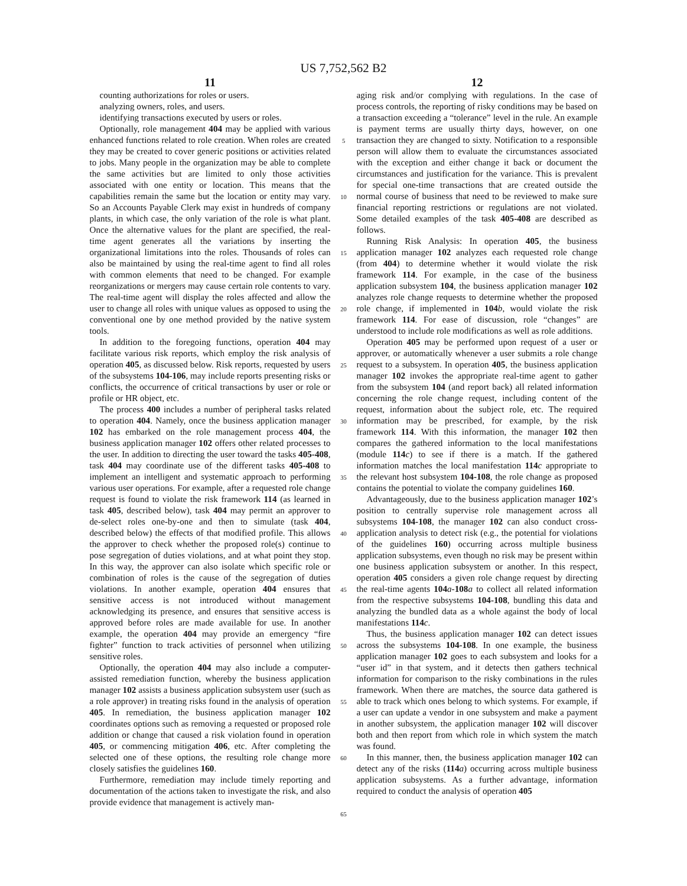US 7,752,562 B2
11
counting authorizations for roles or users.
analyzing owners, roles, and users.
identifying transactions executed by users or roles.
Optionally, role management 404 may be applied with various enhanced functions related to role creation. When roles are created they may be created to cover generic positions or activities related to jobs. Many people in the organization may be able to complete the same activities but are limited to only those activities associated with one entity or location. This means that the capabilities remain the same but the location or entity may vary. So an Accounts Payable Clerk may exist in hundreds of company plants, in which case, the only variation of the role is what plant. Once the alternative values for the plant are specified, the real-time agent generates all the variations by inserting the organizational limitations into the roles. Thousands of roles can also be maintained by using the real-time agent to find all roles with common elements that need to be changed. For example reorganizations or mergers may cause certain role contents to vary. The real-time agent will display the roles affected and allow the user to change all roles with unique values as opposed to using the conventional one by one method provided by the native system tools.
In addition to the foregoing functions, operation 404 may facilitate various risk reports, which employ the risk analysis of operation 405, as discussed below. Risk reports, requested by users of the subsystems 104-106, may include reports presenting risks or conflicts, the occurrence of critical transactions by user or role or profile or HR object, etc.
The process 400 includes a number of peripheral tasks related to operation 404. Namely, once the business application manager 102 has embarked on the role management process 404, the business application manager 102 offers other related processes to the user. In addition to directing the user toward the tasks 405-408, task 404 may coordinate use of the different tasks 405-408 to implement an intelligent and systematic approach to performing various user operations. For example, after a requested role change request is found to violate the risk framework 114 (as learned in task 405, described below), task 404 may permit an approver to de-select roles one-by-one and then to simulate (task 404, described below) the effects of that modified profile. This allows the approver to check whether the proposed role(s) continue to pose segregation of duties violations, and at what point they stop. In this way, the approver can also isolate which specific role or combination of roles is the cause of the segregation of duties violations. In another example, operation 404 ensures that sensitive access is not introduced without management acknowledging its presence, and ensures that sensitive access is approved before roles are made available for use. In another example, the operation 404 may provide an emergency “fire fighter” function to track activities of personnel when utilizing sensitive roles.
Optionally, the operation 404 may also include a computer-assisted remediation function, whereby the business application manager 102 assists a business application subsystem user (such as a role approver) in treating risks found in the analysis of operation 405. In remediation, the business application manager 102 coordinates options such as removing a requested or proposed role addition or change that caused a risk violation found in operation 405, or commencing mitigation 406, etc. After completing the selected one of these options, the resulting role change more closely satisfies the guidelines 160.
Furthermore, remediation may include timely reporting and documentation of the actions taken to investigate the risk, and also provide evidence that management is actively man-
5
10
15
20
25
30
35
40
45
50
55
60
65
12
aging risk and/or complying with regulations. In the case of process controls, the reporting of risky conditions may be based on a transaction exceeding a “tolerance” level in the rule. An example is payment terms are usually thirty days, however, on one transaction they are changed to sixty. Notification to a responsible person will allow them to evaluate the circumstances associated with the exception and either change it back or document the circumstances and justification for the variance. This is prevalent for special one-time transactions that are created outside the normal course of business that need to be reviewed to make sure financial reporting restrictions or regulations are not violated. Some detailed examples of the task 405-408 are described as follows.
Running Risk Analysis: In operation 405, the business application manager 102 analyzes each requested role change (from 404) to determine whether it would violate the risk framework 114. For example, in the case of the business application subsystem 104, the business application manager 102 analyzes role change requests to determine whether the proposed role change, if implemented in 104 b, would violate the risk framework 114. For ease of discussion, role “changes” are understood to include role modifications as well as role additions.
Operation 405 may be performed upon request of a user or approver, or automatically whenever a user submits a role change request to a subsystem. In operation 405, the business application manager 102 invokes the appropriate real-time agent to gather from the subsystem 104 (and report back) all related information concerning the role change request, including content of the request, information about the subject role, etc. The required information may be prescribed, for example, by the risk framework 114. With this information, the manager 102 then compares the gathered information to the local manifestations (module 114 c) to see if there is a match. If the gathered information matches the local manifestation 114 c appropriate to the relevant host subsystem 104-108, the role change as proposed contains the potential to violate the company guidelines 160.
Advantageously, due to the business application manager 102’s position to centrally supervise role management across all subsystems 104-108, the manager 102 can also conduct cross-application analysis to detect risk (e.g., the potential for violations of the guidelines 160) occurring across multiple business application subsystems, even though no risk may be present within one business application subsystem or another. In this respect, operation 405 considers a given role change request by directing the real-time agents 104 a-108 a to collect all related information from the respective subsystems 104-108, bundling this data and analyzing the bundled data as a whole against the body of local manifestations 114 c.
Thus, the business application manager 102 can detect issues across the subsystems 104-108. In one example, the business application manager 102 goes to each subsystem and looks for a “user id” in that system, and it detects then gathers technical information for comparison to the risky combinations in the rules framework. When there are matches, the source data gathered is able to track which ones belong to which systems. For example, if a user can update a vendor in one subsystem and make a payment in another subsystem, the application manager 102 will discover both and then report from which role in which system the match was found.
In this manner, then, the business application manager 102 can detect any of the risks (114 a) occurring across multiple business application subsystems. As a further advantage, information required to conduct the analysis of operation 405